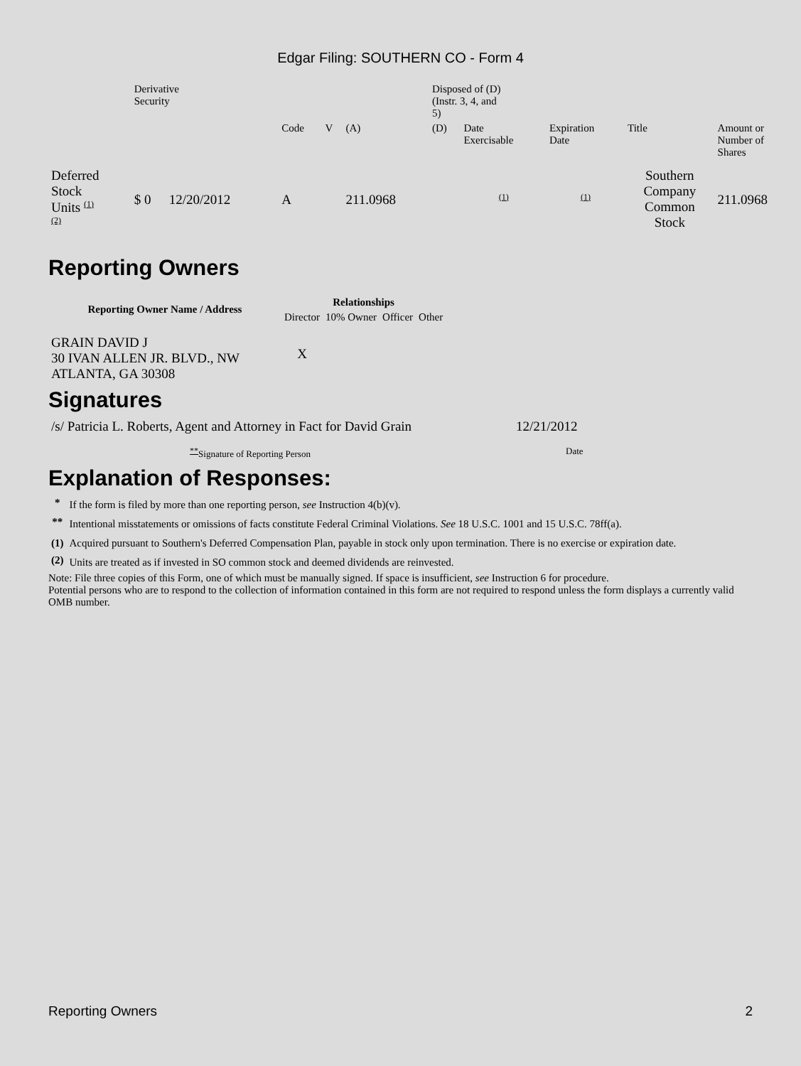Edgar Filing: SOUTHERN CO - Form 4
| | Derivative Security | | | | | | Disposed of (D) (Instr. 3, 4, and 5) | | | | |
| | | | | Code | V | (A) | (D) | Date Exercisable | Expiration Date | Title | Amount or Number of Shares |
| Deferred Stock Units (1) (2) | $ 0 | 12/20/2012 | | A | | 211.0968 | | (1) | (1) | Southern Company Common Stock | 211.0968 |
Reporting Owners
| Reporting Owner Name / Address | Relationships | | | |
| --- | --- | --- | --- | --- |
| | Director | 10% Owner | Officer | Other |
| GRAIN DAVID J 30 IVAN ALLEN JR. BLVD., NW ATLANTA, GA 30308 | X | | | |
Signatures
| /s/ Patricia L. Roberts, Agent and Attorney in Fact for David Grain | 12/21/2012 |
| ** Signature of Reporting Person | Date |
Explanation of Responses:
| * | If the form is filed by more than one reporting person, see Instruction 4(b)(v). |
| ** | Intentional misstatements or omissions of facts constitute Federal Criminal Violations. See 18 U.S.C. 1001 and 15 U.S.C. 78ff(a). |
| (1) | Acquired pursuant to Southern's Deferred Compensation Plan, payable in stock only upon termination. There is no exercise or expiration date. |
| (2) | Units are treated as if invested in SO common stock and deemed dividends are reinvested. |
Note: File three copies of this Form, one of which must be manually signed. If space is insufficient, see Instruction 6 for procedure.
Potential persons who are to respond to the collection of information contained in this form are not required to respond unless the form displays a currently valid OMB number.
Reporting Owners 2